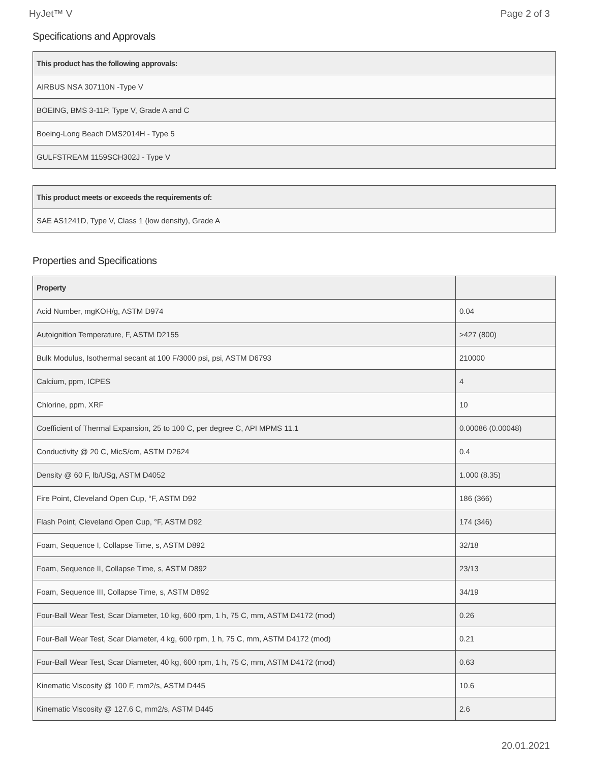HyJet™ V Page 2 of 3
Specifications and Approvals
| This product has the following approvals: |
| --- |
| AIRBUS NSA 307110N -Type V |
| BOEING, BMS 3-11P, Type V, Grade A and C |
| Boeing-Long Beach DMS2014H - Type 5 |
| GULFSTREAM 1159SCH302J - Type V |
| This product meets or exceeds the requirements of: |
| --- |
| SAE AS1241D, Type V, Class 1 (low density), Grade A |
Properties and Specifications
| Property | |
| --- | --- |
| Acid Number, mgKOH/g, ASTM D974 | 0.04 |
| Autoignition Temperature, F, ASTM D2155 | >427 (800) |
| Bulk Modulus, Isothermal secant at 100 F/3000 psi, psi, ASTM D6793 | 210000 |
| Calcium, ppm, ICPES | 4 |
| Chlorine, ppm, XRF | 10 |
| Coefficient of Thermal Expansion, 25 to 100 C, per degree C, API MPMS 11.1 | 0.00086 (0.00048) |
| Conductivity @ 20 C, MicS/cm, ASTM D2624 | 0.4 |
| Density @ 60 F, lb/USg, ASTM D4052 | 1.000 (8.35) |
| Fire Point, Cleveland Open Cup, °F, ASTM D92 | 186 (366) |
| Flash Point, Cleveland Open Cup, °F, ASTM D92 | 174 (346) |
| Foam, Sequence I, Collapse Time, s, ASTM D892 | 32/18 |
| Foam, Sequence II, Collapse Time, s, ASTM D892 | 23/13 |
| Foam, Sequence III, Collapse Time, s, ASTM D892 | 34/19 |
| Four-Ball Wear Test, Scar Diameter, 10 kg, 600 rpm, 1 h, 75 C, mm, ASTM D4172 (mod) | 0.26 |
| Four-Ball Wear Test, Scar Diameter, 4 kg, 600 rpm, 1 h, 75 C, mm, ASTM D4172 (mod) | 0.21 |
| Four-Ball Wear Test, Scar Diameter, 40 kg, 600 rpm, 1 h, 75 C, mm, ASTM D4172 (mod) | 0.63 |
| Kinematic Viscosity @ 100 F, mm2/s, ASTM D445 | 10.6 |
| Kinematic Viscosity @ 127.6 C, mm2/s, ASTM D445 | 2.6 |
20.01.2021